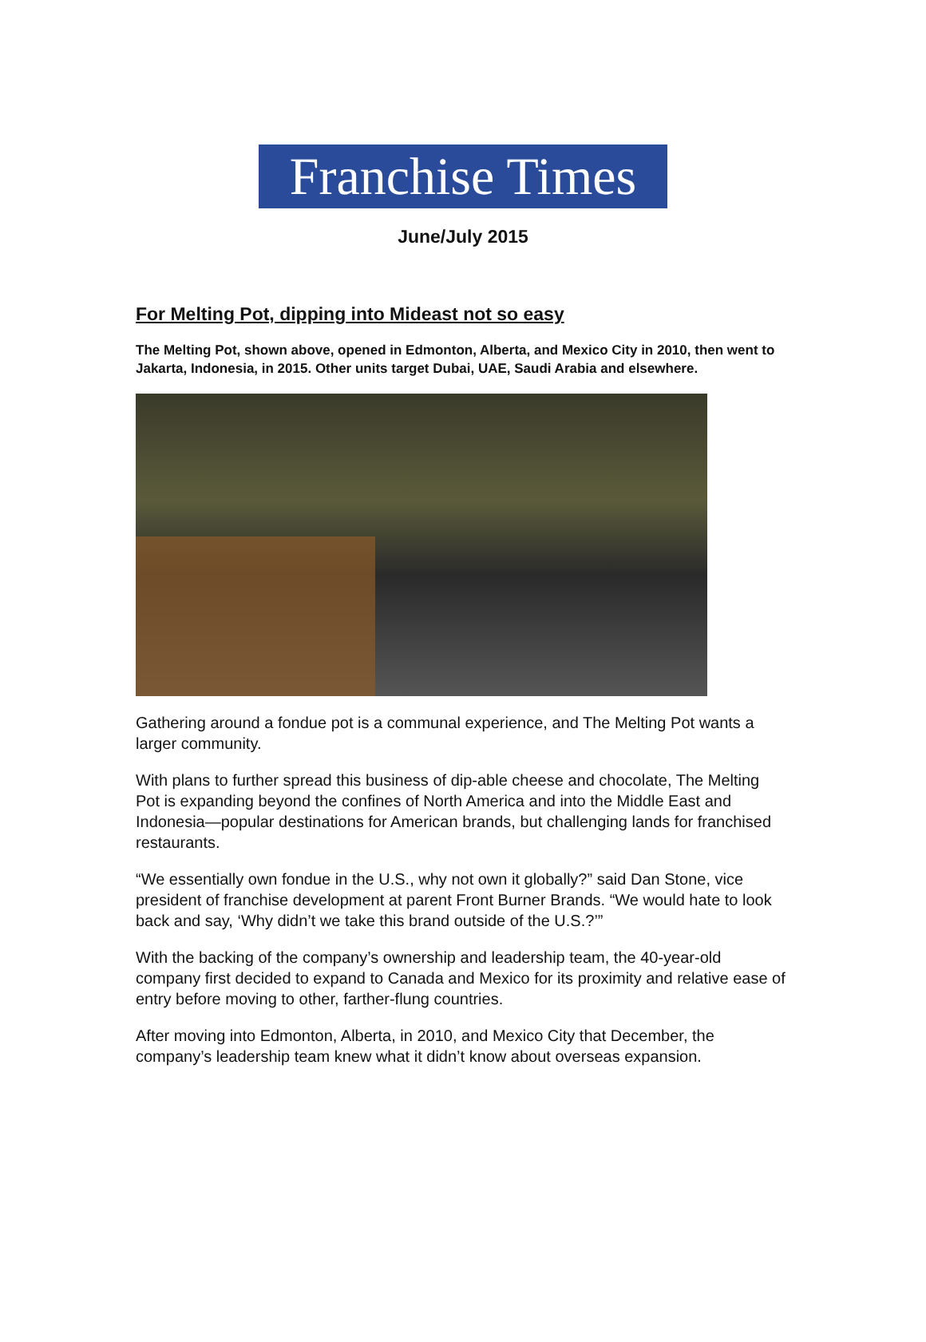Franchise Times
June/July 2015
For Melting Pot, dipping into Mideast not so easy
The Melting Pot, shown above, opened in Edmonton, Alberta, and Mexico City in 2010, then went to Jakarta, Indonesia, in 2015. Other units target Dubai, UAE, Saudi Arabia and elsewhere.
Gathering around a fondue pot is a communal experience, and The Melting Pot wants a larger community.
With plans to further spread this business of dip-able cheese and chocolate, The Melting Pot is expanding beyond the confines of North America and into the Middle East and Indonesia—popular destinations for American brands, but challenging lands for franchised restaurants.
“We essentially own fondue in the U.S., why not own it globally?” said Dan Stone, vice president of franchise development at parent Front Burner Brands. “We would hate to look back and say, ‘Why didn’t we take this brand outside of the U.S.?’”
With the backing of the company’s ownership and leadership team, the 40-year-old company first decided to expand to Canada and Mexico for its proximity and relative ease of entry before moving to other, farther-flung countries.
After moving into Edmonton, Alberta, in 2010, and Mexico City that December, the company’s leadership team knew what it didn’t know about overseas expansion.